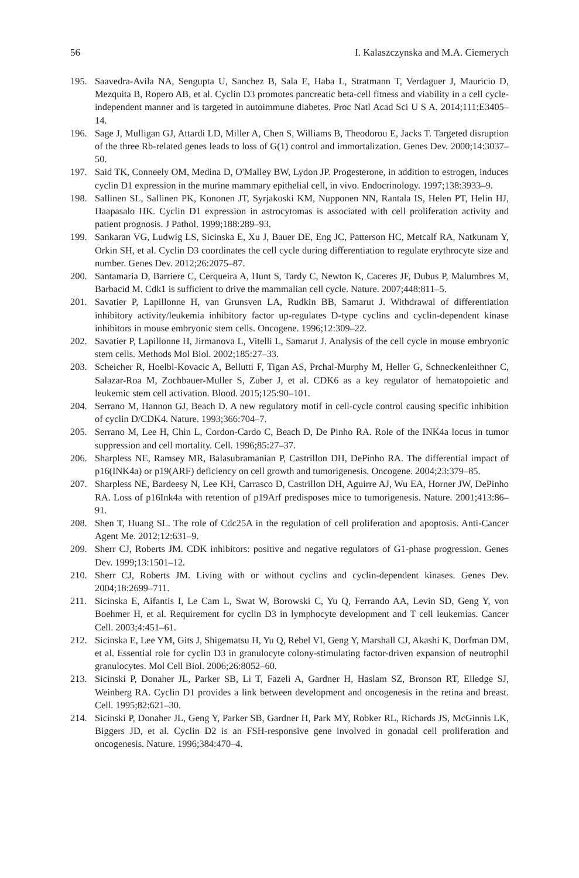56 I. Kalaszczynska and M.A. Ciemerych
195. Saavedra-Avila NA, Sengupta U, Sanchez B, Sala E, Haba L, Stratmann T, Verdaguer J, Mauricio D, Mezquita B, Ropero AB, et al. Cyclin D3 promotes pancreatic beta-cell fitness and viability in a cell cycle-independent manner and is targeted in autoimmune diabetes. Proc Natl Acad Sci U S A. 2014;111:E3405–14.
196. Sage J, Mulligan GJ, Attardi LD, Miller A, Chen S, Williams B, Theodorou E, Jacks T. Targeted disruption of the three Rb-related genes leads to loss of G(1) control and immortalization. Genes Dev. 2000;14:3037–50.
197. Said TK, Conneely OM, Medina D, O'Malley BW, Lydon JP. Progesterone, in addition to estrogen, induces cyclin D1 expression in the murine mammary epithelial cell, in vivo. Endocrinology. 1997;138:3933–9.
198. Sallinen SL, Sallinen PK, Kononen JT, Syrjakoski KM, Nupponen NN, Rantala IS, Helen PT, Helin HJ, Haapasalo HK. Cyclin D1 expression in astrocytomas is associated with cell proliferation activity and patient prognosis. J Pathol. 1999;188:289–93.
199. Sankaran VG, Ludwig LS, Sicinska E, Xu J, Bauer DE, Eng JC, Patterson HC, Metcalf RA, Natkunam Y, Orkin SH, et al. Cyclin D3 coordinates the cell cycle during differentiation to regulate erythrocyte size and number. Genes Dev. 2012;26:2075–87.
200. Santamaria D, Barriere C, Cerqueira A, Hunt S, Tardy C, Newton K, Caceres JF, Dubus P, Malumbres M, Barbacid M. Cdk1 is sufficient to drive the mammalian cell cycle. Nature. 2007;448:811–5.
201. Savatier P, Lapillonne H, van Grunsven LA, Rudkin BB, Samarut J. Withdrawal of differentiation inhibitory activity/leukemia inhibitory factor up-regulates D-type cyclins and cyclin-dependent kinase inhibitors in mouse embryonic stem cells. Oncogene. 1996;12:309–22.
202. Savatier P, Lapillonne H, Jirmanova L, Vitelli L, Samarut J. Analysis of the cell cycle in mouse embryonic stem cells. Methods Mol Biol. 2002;185:27–33.
203. Scheicher R, Hoelbl-Kovacic A, Bellutti F, Tigan AS, Prchal-Murphy M, Heller G, Schneckenleithner C, Salazar-Roa M, Zochbauer-Muller S, Zuber J, et al. CDK6 as a key regulator of hematopoietic and leukemic stem cell activation. Blood. 2015;125:90–101.
204. Serrano M, Hannon GJ, Beach D. A new regulatory motif in cell-cycle control causing specific inhibition of cyclin D/CDK4. Nature. 1993;366:704–7.
205. Serrano M, Lee H, Chin L, Cordon-Cardo C, Beach D, De Pinho RA. Role of the INK4a locus in tumor suppression and cell mortality. Cell. 1996;85:27–37.
206. Sharpless NE, Ramsey MR, Balasubramanian P, Castrillon DH, DePinho RA. The differential impact of p16(INK4a) or p19(ARF) deficiency on cell growth and tumorigenesis. Oncogene. 2004;23:379–85.
207. Sharpless NE, Bardeesy N, Lee KH, Carrasco D, Castrillon DH, Aguirre AJ, Wu EA, Horner JW, DePinho RA. Loss of p16Ink4a with retention of p19Arf predisposes mice to tumorigenesis. Nature. 2001;413:86–91.
208. Shen T, Huang SL. The role of Cdc25A in the regulation of cell proliferation and apoptosis. Anti-Cancer Agent Me. 2012;12:631–9.
209. Sherr CJ, Roberts JM. CDK inhibitors: positive and negative regulators of G1-phase progression. Genes Dev. 1999;13:1501–12.
210. Sherr CJ, Roberts JM. Living with or without cyclins and cyclin-dependent kinases. Genes Dev. 2004;18:2699–711.
211. Sicinska E, Aifantis I, Le Cam L, Swat W, Borowski C, Yu Q, Ferrando AA, Levin SD, Geng Y, von Boehmer H, et al. Requirement for cyclin D3 in lymphocyte development and T cell leukemias. Cancer Cell. 2003;4:451–61.
212. Sicinska E, Lee YM, Gits J, Shigematsu H, Yu Q, Rebel VI, Geng Y, Marshall CJ, Akashi K, Dorfman DM, et al. Essential role for cyclin D3 in granulocyte colony-stimulating factor-driven expansion of neutrophil granulocytes. Mol Cell Biol. 2006;26:8052–60.
213. Sicinski P, Donaher JL, Parker SB, Li T, Fazeli A, Gardner H, Haslam SZ, Bronson RT, Elledge SJ, Weinberg RA. Cyclin D1 provides a link between development and oncogenesis in the retina and breast. Cell. 1995;82:621–30.
214. Sicinski P, Donaher JL, Geng Y, Parker SB, Gardner H, Park MY, Robker RL, Richards JS, McGinnis LK, Biggers JD, et al. Cyclin D2 is an FSH-responsive gene involved in gonadal cell proliferation and oncogenesis. Nature. 1996;384:470–4.